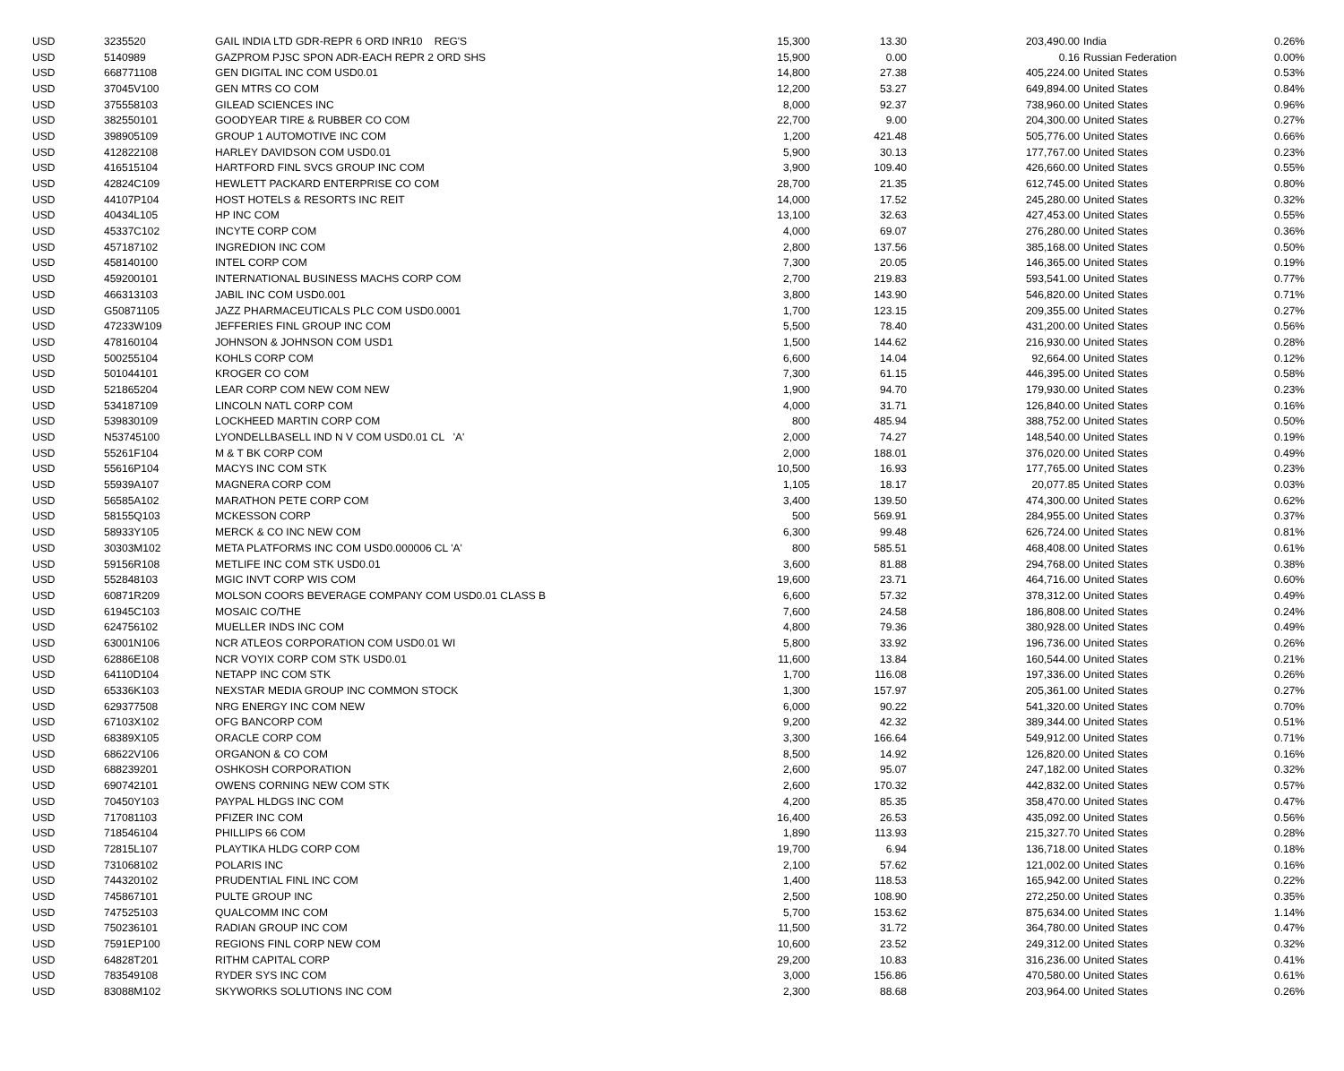| USD | 3235520 | GAIL INDIA LTD GDR-REPR 6 ORD INR10 REG'S | 15,300 | 13.30 | 203,490.00 | | India | 0.26% |
| USD | 5140989 | GAZPROM PJSC SPON ADR-EACH REPR 2 ORD SHS | 15,900 | 0.00 | 0.16 | | Russian Federation | 0.00% |
| USD | 668771108 | GEN DIGITAL INC COM USD0.01 | 14,800 | 27.38 | 405,224.00 | | United States | 0.53% |
| USD | 37045V100 | GEN MTRS CO COM | 12,200 | 53.27 | 649,894.00 | | United States | 0.84% |
| USD | 375558103 | GILEAD SCIENCES INC | 8,000 | 92.37 | 738,960.00 | | United States | 0.96% |
| USD | 382550101 | GOODYEAR TIRE & RUBBER CO COM | 22,700 | 9.00 | 204,300.00 | | United States | 0.27% |
| USD | 398905109 | GROUP 1 AUTOMOTIVE INC COM | 1,200 | 421.48 | 505,776.00 | | United States | 0.66% |
| USD | 412822108 | HARLEY DAVIDSON COM USD0.01 | 5,900 | 30.13 | 177,767.00 | | United States | 0.23% |
| USD | 416515104 | HARTFORD FINL SVCS GROUP INC COM | 3,900 | 109.40 | 426,660.00 | | United States | 0.55% |
| USD | 42824C109 | HEWLETT PACKARD ENTERPRISE CO COM | 28,700 | 21.35 | 612,745.00 | | United States | 0.80% |
| USD | 44107P104 | HOST HOTELS & RESORTS INC REIT | 14,000 | 17.52 | 245,280.00 | | United States | 0.32% |
| USD | 40434L105 | HP INC COM | 13,100 | 32.63 | 427,453.00 | | United States | 0.55% |
| USD | 45337C102 | INCYTE CORP COM | 4,000 | 69.07 | 276,280.00 | | United States | 0.36% |
| USD | 457187102 | INGREDION INC COM | 2,800 | 137.56 | 385,168.00 | | United States | 0.50% |
| USD | 458140100 | INTEL CORP COM | 7,300 | 20.05 | 146,365.00 | | United States | 0.19% |
| USD | 459200101 | INTERNATIONAL BUSINESS MACHS CORP COM | 2,700 | 219.83 | 593,541.00 | | United States | 0.77% |
| USD | 466313103 | JABIL INC COM USD0.001 | 3,800 | 143.90 | 546,820.00 | | United States | 0.71% |
| USD | G50871105 | JAZZ PHARMACEUTICALS PLC COM USD0.0001 | 1,700 | 123.15 | 209,355.00 | | United States | 0.27% |
| USD | 47233W109 | JEFFERIES FINL GROUP INC COM | 5,500 | 78.40 | 431,200.00 | | United States | 0.56% |
| USD | 478160104 | JOHNSON & JOHNSON COM USD1 | 1,500 | 144.62 | 216,930.00 | | United States | 0.28% |
| USD | 500255104 | KOHLS CORP COM | 6,600 | 14.04 | 92,664.00 | | United States | 0.12% |
| USD | 501044101 | KROGER CO COM | 7,300 | 61.15 | 446,395.00 | | United States | 0.58% |
| USD | 521865204 | LEAR CORP COM NEW COM NEW | 1,900 | 94.70 | 179,930.00 | | United States | 0.23% |
| USD | 534187109 | LINCOLN NATL CORP COM | 4,000 | 31.71 | 126,840.00 | | United States | 0.16% |
| USD | 539830109 | LOCKHEED MARTIN CORP COM | 800 | 485.94 | 388,752.00 | | United States | 0.50% |
| USD | N53745100 | LYONDELLBASELL IND N V COM USD0.01 CL 'A' | 2,000 | 74.27 | 148,540.00 | | United States | 0.19% |
| USD | 55261F104 | M & T BK CORP COM | 2,000 | 188.01 | 376,020.00 | | United States | 0.49% |
| USD | 55616P104 | MACYS INC COM STK | 10,500 | 16.93 | 177,765.00 | | United States | 0.23% |
| USD | 55939A107 | MAGNERA CORP COM | 1,105 | 18.17 | 20,077.85 | | United States | 0.03% |
| USD | 56585A102 | MARATHON PETE CORP COM | 3,400 | 139.50 | 474,300.00 | | United States | 0.62% |
| USD | 58155Q103 | MCKESSON CORP | 500 | 569.91 | 284,955.00 | | United States | 0.37% |
| USD | 58933Y105 | MERCK & CO INC NEW COM | 6,300 | 99.48 | 626,724.00 | | United States | 0.81% |
| USD | 30303M102 | META PLATFORMS INC COM USD0.000006 CL 'A' | 800 | 585.51 | 468,408.00 | | United States | 0.61% |
| USD | 59156R108 | METLIFE INC COM STK USD0.01 | 3,600 | 81.88 | 294,768.00 | | United States | 0.38% |
| USD | 552848103 | MGIC INVT CORP WIS COM | 19,600 | 23.71 | 464,716.00 | | United States | 0.60% |
| USD | 60871R209 | MOLSON COORS BEVERAGE COMPANY COM USD0.01 CLASS B | 6,600 | 57.32 | 378,312.00 | | United States | 0.49% |
| USD | 61945C103 | MOSAIC CO/THE | 7,600 | 24.58 | 186,808.00 | | United States | 0.24% |
| USD | 624756102 | MUELLER INDS INC COM | 4,800 | 79.36 | 380,928.00 | | United States | 0.49% |
| USD | 63001N106 | NCR ATLEOS CORPORATION COM USD0.01 WI | 5,800 | 33.92 | 196,736.00 | | United States | 0.26% |
| USD | 62886E108 | NCR VOYIX CORP COM STK USD0.01 | 11,600 | 13.84 | 160,544.00 | | United States | 0.21% |
| USD | 64110D104 | NETAPP INC COM STK | 1,700 | 116.08 | 197,336.00 | | United States | 0.26% |
| USD | 65336K103 | NEXSTAR MEDIA GROUP INC COMMON STOCK | 1,300 | 157.97 | 205,361.00 | | United States | 0.27% |
| USD | 629377508 | NRG ENERGY INC COM NEW | 6,000 | 90.22 | 541,320.00 | | United States | 0.70% |
| USD | 67103X102 | OFG BANCORP COM | 9,200 | 42.32 | 389,344.00 | | United States | 0.51% |
| USD | 68389X105 | ORACLE CORP COM | 3,300 | 166.64 | 549,912.00 | | United States | 0.71% |
| USD | 68622V106 | ORGANON & CO COM | 8,500 | 14.92 | 126,820.00 | | United States | 0.16% |
| USD | 688239201 | OSHKOSH CORPORATION | 2,600 | 95.07 | 247,182.00 | | United States | 0.32% |
| USD | 690742101 | OWENS CORNING NEW COM STK | 2,600 | 170.32 | 442,832.00 | | United States | 0.57% |
| USD | 70450Y103 | PAYPAL HLDGS INC COM | 4,200 | 85.35 | 358,470.00 | | United States | 0.47% |
| USD | 717081103 | PFIZER INC COM | 16,400 | 26.53 | 435,092.00 | | United States | 0.56% |
| USD | 718546104 | PHILLIPS 66 COM | 1,890 | 113.93 | 215,327.70 | | United States | 0.28% |
| USD | 72815L107 | PLAYTIKA HLDG CORP COM | 19,700 | 6.94 | 136,718.00 | | United States | 0.18% |
| USD | 731068102 | POLARIS INC | 2,100 | 57.62 | 121,002.00 | | United States | 0.16% |
| USD | 744320102 | PRUDENTIAL FINL INC COM | 1,400 | 118.53 | 165,942.00 | | United States | 0.22% |
| USD | 745867101 | PULTE GROUP INC | 2,500 | 108.90 | 272,250.00 | | United States | 0.35% |
| USD | 747525103 | QUALCOMM INC COM | 5,700 | 153.62 | 875,634.00 | | United States | 1.14% |
| USD | 750236101 | RADIAN GROUP INC COM | 11,500 | 31.72 | 364,780.00 | | United States | 0.47% |
| USD | 7591EP100 | REGIONS FINL CORP NEW COM | 10,600 | 23.52 | 249,312.00 | | United States | 0.32% |
| USD | 64828T201 | RITHM CAPITAL CORP | 29,200 | 10.83 | 316,236.00 | | United States | 0.41% |
| USD | 783549108 | RYDER SYS INC COM | 3,000 | 156.86 | 470,580.00 | | United States | 0.61% |
| USD | 83088M102 | SKYWORKS SOLUTIONS INC COM | 2,300 | 88.68 | 203,964.00 | | United States | 0.26% |